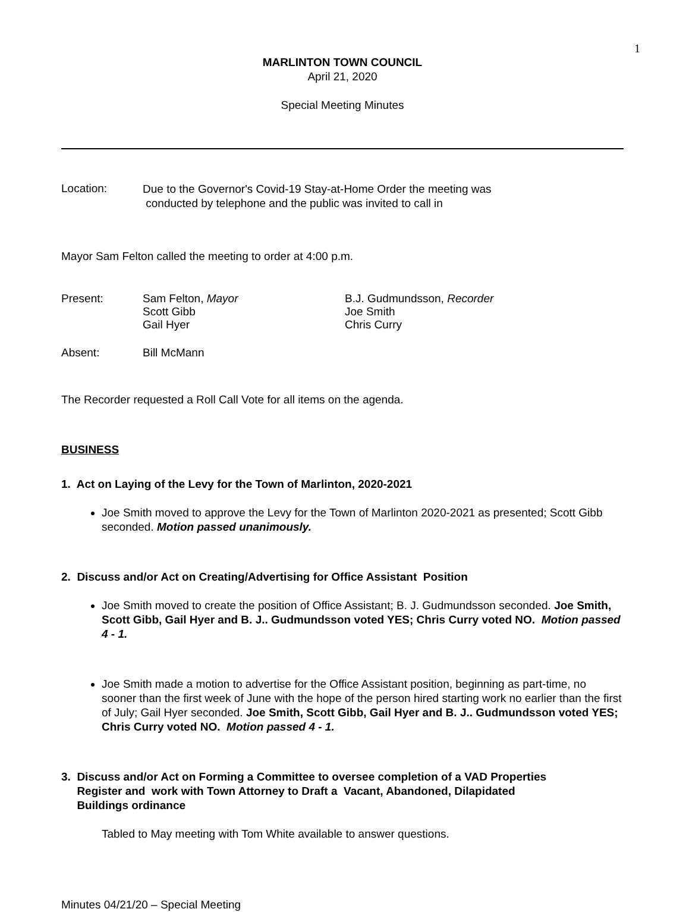1
MARLINTON TOWN COUNCIL
April 21, 2020
Special Meeting Minutes
Location:
Due to the Governor's Covid-19 Stay-at-Home Order the meeting was
conducted by telephone and the public was invited to call in
Mayor Sam Felton called the meeting to order at 4:00 p.m.
Present: Sam Felton, Mayor
Scott Gibb
Gail Hyer
B.J. Gudmundsson, Recorder
Joe Smith
Chris Curry
Absent: Bill McMann
The Recorder requested a Roll Call Vote for all items on the agenda.
BUSINESS
1. Act on Laying of the Levy for the Town of Marlinton, 2020-2021
Joe Smith moved to approve the Levy for the Town of Marlinton 2020-2021 as presented; Scott Gibb seconded. Motion passed unanimously.
2. Discuss and/or Act on Creating/Advertising for Office Assistant Position
Joe Smith moved to create the position of Office Assistant; B. J. Gudmundsson seconded. Joe Smith, Scott Gibb, Gail Hyer and B. J.. Gudmundsson voted YES; Chris Curry voted NO. Motion passed 4 - 1.
Joe Smith made a motion to advertise for the Office Assistant position, beginning as part-time, no sooner than the first week of June with the hope of the person hired starting work no earlier than the first of July; Gail Hyer seconded. Joe Smith, Scott Gibb, Gail Hyer and B. J.. Gudmundsson voted YES; Chris Curry voted NO. Motion passed 4 - 1.
3. Discuss and/or Act on Forming a Committee to oversee completion of a VAD Properties
Register and work with Town Attorney to Draft a Vacant, Abandoned, Dilapidated
Buildings ordinance
Tabled to May meeting with Tom White available to answer questions.
Minutes 04/21/20 – Special Meeting